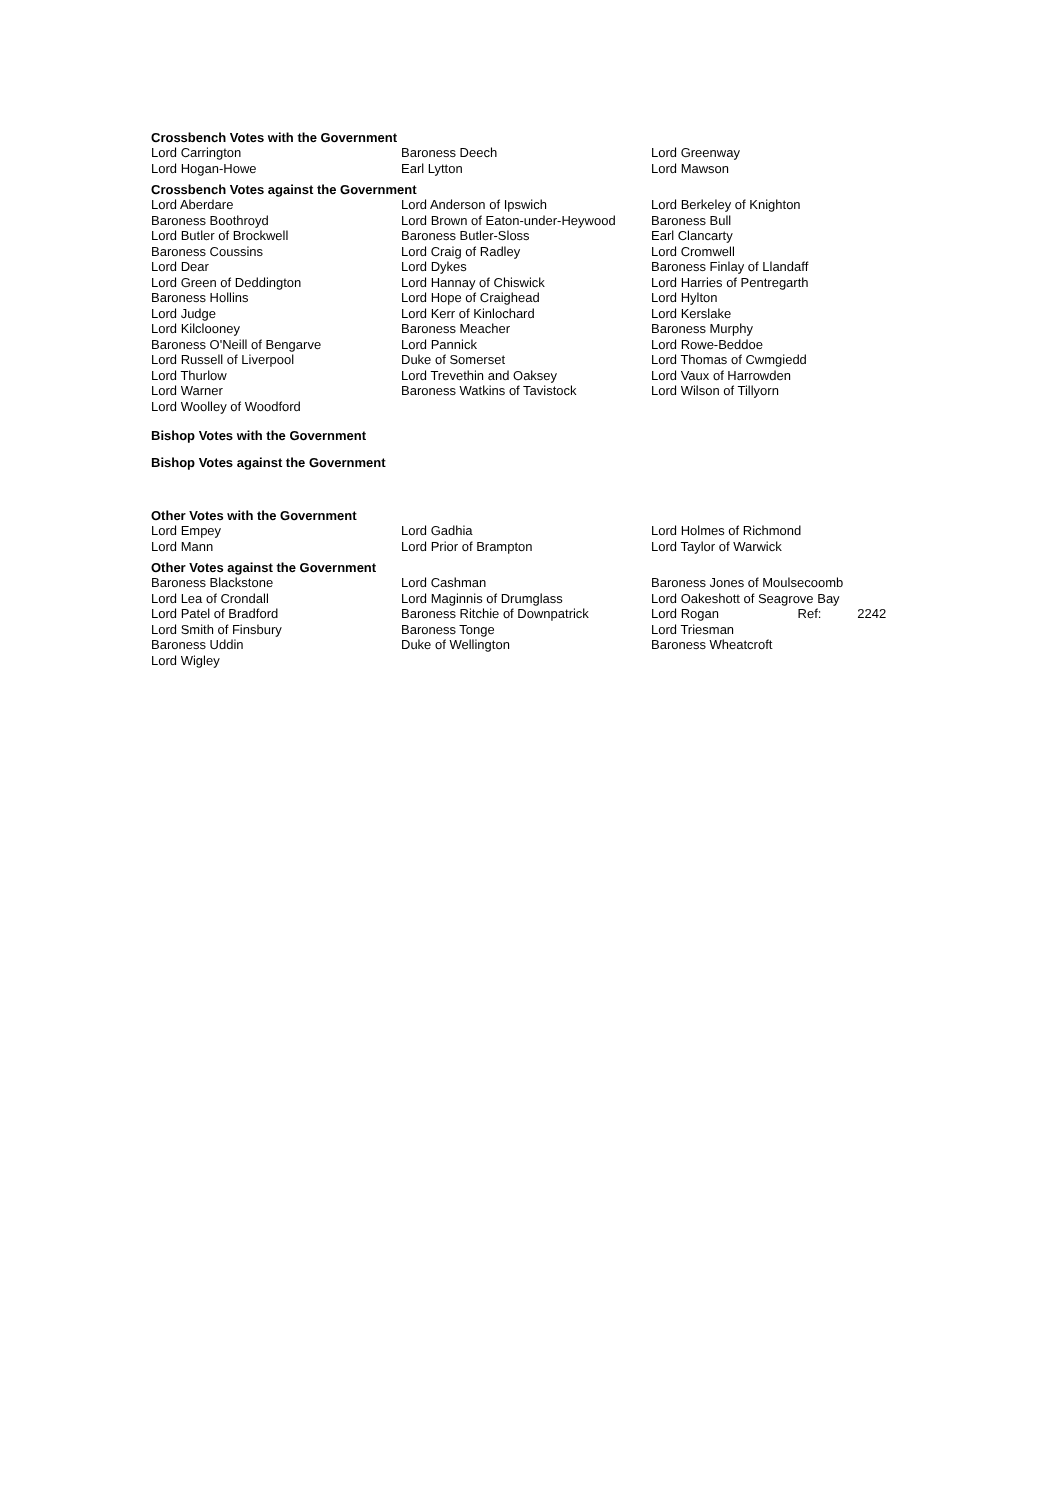Crossbench Votes with the Government
| Lord Carrington | Baroness Deech | Lord Greenway |
| Lord Hogan-Howe | Earl Lytton | Lord Mawson |
Crossbench Votes against the Government
| Lord Aberdare | Lord Anderson of Ipswich | Lord Berkeley of Knighton |
| Baroness Boothroyd | Lord Brown of Eaton-under-Heywood | Baroness Bull |
| Lord Butler of Brockwell | Baroness Butler-Sloss | Earl Clancarty |
| Baroness Coussins | Lord Craig of Radley | Lord Cromwell |
| Lord Dear | Lord Dykes | Baroness Finlay of Llandaff |
| Lord Green of Deddington | Lord Hannay of Chiswick | Lord Harries of Pentregarth |
| Baroness Hollins | Lord Hope of Craighead | Lord Hylton |
| Lord Judge | Lord Kerr of Kinlochard | Lord Kerslake |
| Lord Kilclooney | Baroness Meacher | Baroness Murphy |
| Baroness O'Neill of Bengarve | Lord Pannick | Lord Rowe-Beddoe |
| Lord Russell of Liverpool | Duke of Somerset | Lord Thomas of Cwmgiedd |
| Lord Thurlow | Lord Trevethin and Oaksey | Lord Vaux of Harrowden |
| Lord Warner | Baroness Watkins of Tavistock | Lord Wilson of Tillyorn |
| Lord Woolley of Woodford | | |
Bishop Votes with the Government
Bishop Votes against the Government
Other Votes with the Government
| Lord Empey | Lord Gadhia | Lord Holmes of Richmond |
| Lord Mann | Lord Prior of Brampton | Lord Taylor of Warwick |
Other Votes against the Government
| Baroness Blackstone | Lord Cashman | Baroness Jones of Moulsecoomb | |
| Lord Lea of Crondall | Lord Maginnis of Drumglass | Lord Oakeshott of Seagrove Bay | |
| Lord Patel of Bradford | Baroness Ritchie of Downpatrick | Lord Rogan Ref: | 2242 |
| Lord Smith of Finsbury | Baroness Tonge | Lord Triesman | |
| Baroness Uddin | Duke of Wellington | Baroness Wheatcroft | |
| Lord Wigley | | | |